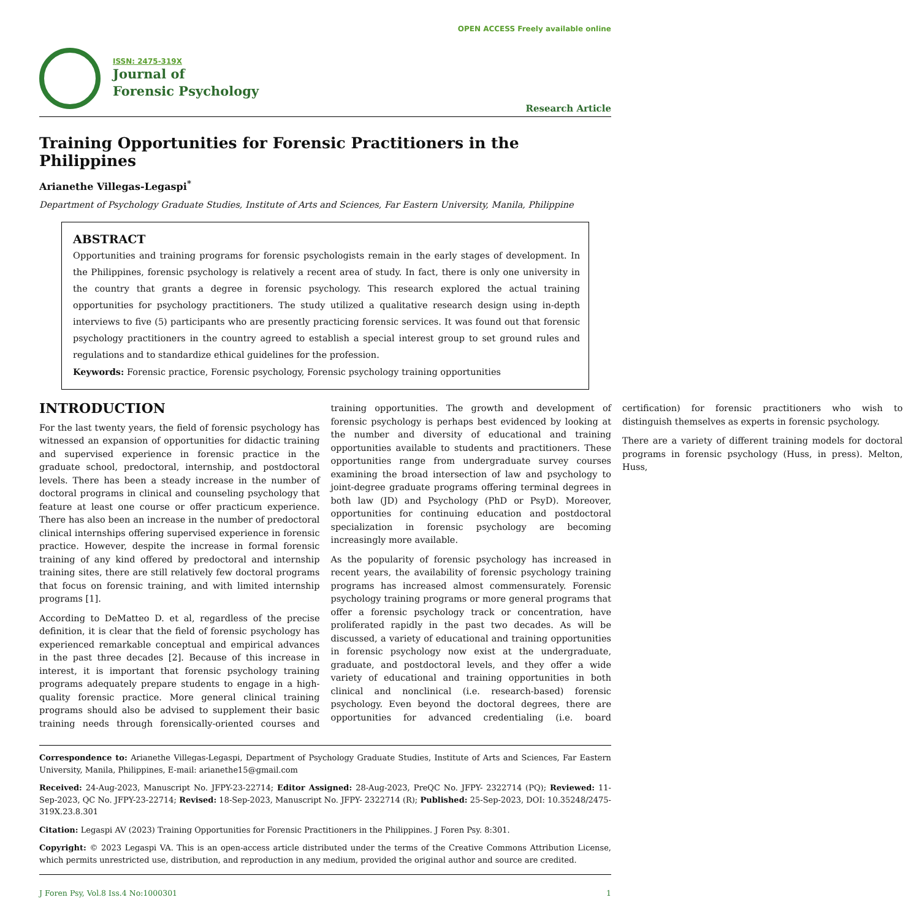ISSN: 2475-319X
Journal of
Forensic Psychology
OPEN ACCESS Freely available online
Research Article
Training Opportunities for Forensic Practitioners in the Philippines
Arianethe Villegas-Legaspi<sup>*</sup>
Department of Psychology Graduate Studies, Institute of Arts and Sciences, Far Eastern University, Manila, Philippine
ABSTRACT
Opportunities and training programs for forensic psychologists remain in the early stages of development. In the Philippines, forensic psychology is relatively a recent area of study. In fact, there is only one university in the country that grants a degree in forensic psychology. This research explored the actual training opportunities for psychology practitioners. The study utilized a qualitative research design using in-depth interviews to five (5) participants who are presently practicing forensic services. It was found out that forensic psychology practitioners in the country agreed to establish a special interest group to set ground rules and regulations and to standardize ethical guidelines for the profession.
Keywords: Forensic practice, Forensic psychology, Forensic psychology training opportunities
INTRODUCTION
For the last twenty years, the field of forensic psychology has witnessed an expansion of opportunities for didactic training and supervised experience in forensic practice in the graduate school, predoctoral, internship, and postdoctoral levels. There has been a steady increase in the number of doctoral programs in clinical and counseling psychology that feature at least one course or offer practicum experience. There has also been an increase in the number of predoctoral clinical internships offering supervised experience in forensic practice. However, despite the increase in formal forensic training of any kind offered by predoctoral and internship training sites, there are still relatively few doctoral programs that focus on forensic training, and with limited internship programs [1].
According to DeMatteo D. et al, regardless of the precise definition, it is clear that the field of forensic psychology has experienced remarkable conceptual and empirical advances in the past three decades [2]. Because of this increase in interest, it is important that forensic psychology training programs adequately prepare students to engage in a high-quality forensic practice. More general clinical training programs should also be advised to supplement their basic training needs through forensically-oriented courses and training opportunities. The growth and development of forensic psychology is perhaps best evidenced by looking at the number and diversity of educational and training opportunities available to students and practitioners. These opportunities range from undergraduate survey courses examining the broad intersection of law and psychology to joint-degree graduate programs offering terminal degrees in both law (JD) and Psychology (PhD or PsyD). Moreover, opportunities for continuing education and postdoctoral specialization in forensic psychology are becoming increasingly more available.
As the popularity of forensic psychology has increased in recent years, the availability of forensic psychology training programs has increased almost commensurately. Forensic psychology training programs or more general programs that offer a forensic psychology track or concentration, have proliferated rapidly in the past two decades. As will be discussed, a variety of educational and training opportunities in forensic psychology now exist at the undergraduate, graduate, and postdoctoral levels, and they offer a wide variety of educational and training opportunities in both clinical and nonclinical (i.e. research-based) forensic psychology. Even beyond the doctoral degrees, there are opportunities for advanced credentialing (i.e. board certification) for forensic practitioners who wish to distinguish themselves as experts in forensic psychology.
There are a variety of different training models for doctoral programs in forensic psychology (Huss, in press). Melton, Huss,
Correspondence to: Arianethe Villegas-Legaspi, Department of Psychology Graduate Studies, Institute of Arts and Sciences, Far Eastern University, Manila, Philippines, E-mail: arianethe15@gmail.com
Received: 24-Aug-2023, Manuscript No. JFPY-23-22714; Editor Assigned: 28-Aug-2023, PreQC No. JFPY- 2322714 (PQ); Reviewed: 11-Sep-2023, QC No. JFPY-23-22714; Revised: 18-Sep-2023, Manuscript No. JFPY- 2322714 (R); Published: 25-Sep-2023, DOI: 10.35248/2475-319X.23.8.301
Citation: Legaspi AV (2023) Training Opportunities for Forensic Practitioners in the Philippines. J Foren Psy. 8:301.
Copyright: © 2023 Legaspi VA. This is an open-access article distributed under the terms of the Creative Commons Attribution License, which permits unrestricted use, distribution, and reproduction in any medium, provided the original author and source are credited.
J Foren Psy, Vol.8 Iss.4 No:1000301 1